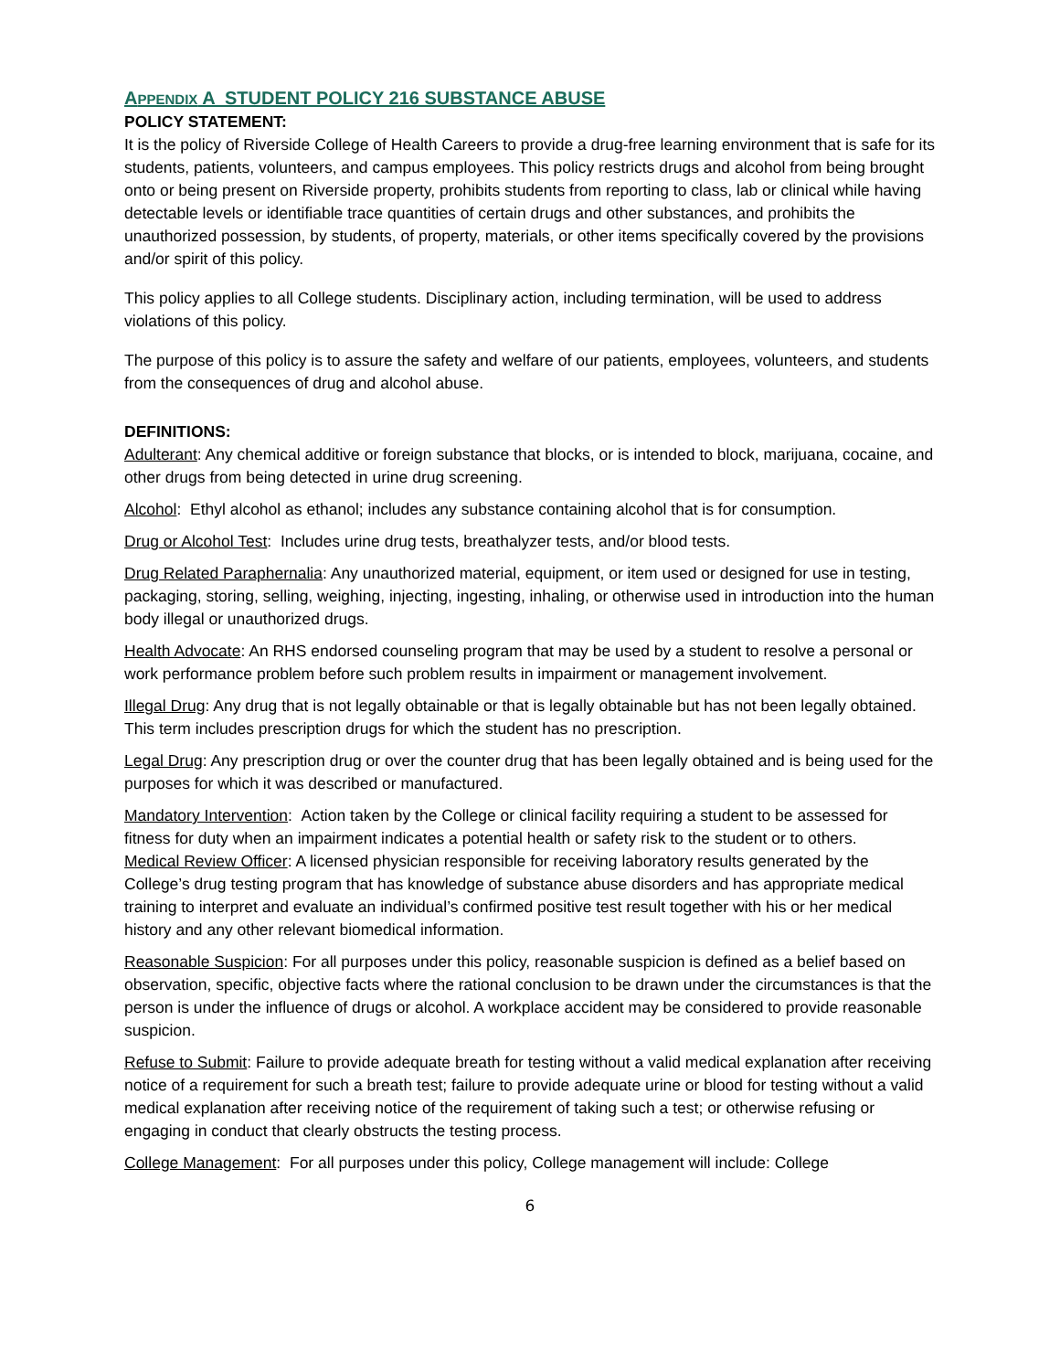APPENDIX A STUDENT POLICY 216 SUBSTANCE ABUSE
POLICY STATEMENT:
It is the policy of Riverside College of Health Careers to provide a drug-free learning environment that is safe for its students, patients, volunteers, and campus employees. This policy restricts drugs and alcohol from being brought onto or being present on Riverside property, prohibits students from reporting to class, lab or clinical while having detectable levels or identifiable trace quantities of certain drugs and other substances, and prohibits the unauthorized possession, by students, of property, materials, or other items specifically covered by the provisions and/or spirit of this policy.
This policy applies to all College students. Disciplinary action, including termination, will be used to address violations of this policy.
The purpose of this policy is to assure the safety and welfare of our patients, employees, volunteers, and students from the consequences of drug and alcohol abuse.
DEFINITIONS:
Adulterant: Any chemical additive or foreign substance that blocks, or is intended to block, marijuana, cocaine, and other drugs from being detected in urine drug screening.
Alcohol: Ethyl alcohol as ethanol; includes any substance containing alcohol that is for consumption.
Drug or Alcohol Test: Includes urine drug tests, breathalyzer tests, and/or blood tests.
Drug Related Paraphernalia: Any unauthorized material, equipment, or item used or designed for use in testing, packaging, storing, selling, weighing, injecting, ingesting, inhaling, or otherwise used in introduction into the human body illegal or unauthorized drugs.
Health Advocate: An RHS endorsed counseling program that may be used by a student to resolve a personal or work performance problem before such problem results in impairment or management involvement.
Illegal Drug: Any drug that is not legally obtainable or that is legally obtainable but has not been legally obtained. This term includes prescription drugs for which the student has no prescription.
Legal Drug: Any prescription drug or over the counter drug that has been legally obtained and is being used for the purposes for which it was described or manufactured.
Mandatory Intervention: Action taken by the College or clinical facility requiring a student to be assessed for fitness for duty when an impairment indicates a potential health or safety risk to the student or to others.
Medical Review Officer: A licensed physician responsible for receiving laboratory results generated by the College’s drug testing program that has knowledge of substance abuse disorders and has appropriate medical training to interpret and evaluate an individual’s confirmed positive test result together with his or her medical history and any other relevant biomedical information.
Reasonable Suspicion: For all purposes under this policy, reasonable suspicion is defined as a belief based on observation, specific, objective facts where the rational conclusion to be drawn under the circumstances is that the person is under the influence of drugs or alcohol. A workplace accident may be considered to provide reasonable suspicion.
Refuse to Submit: Failure to provide adequate breath for testing without a valid medical explanation after receiving notice of a requirement for such a breath test; failure to provide adequate urine or blood for testing without a valid medical explanation after receiving notice of the requirement of taking such a test; or otherwise refusing or engaging in conduct that clearly obstructs the testing process.
College Management: For all purposes under this policy, College management will include: College
6